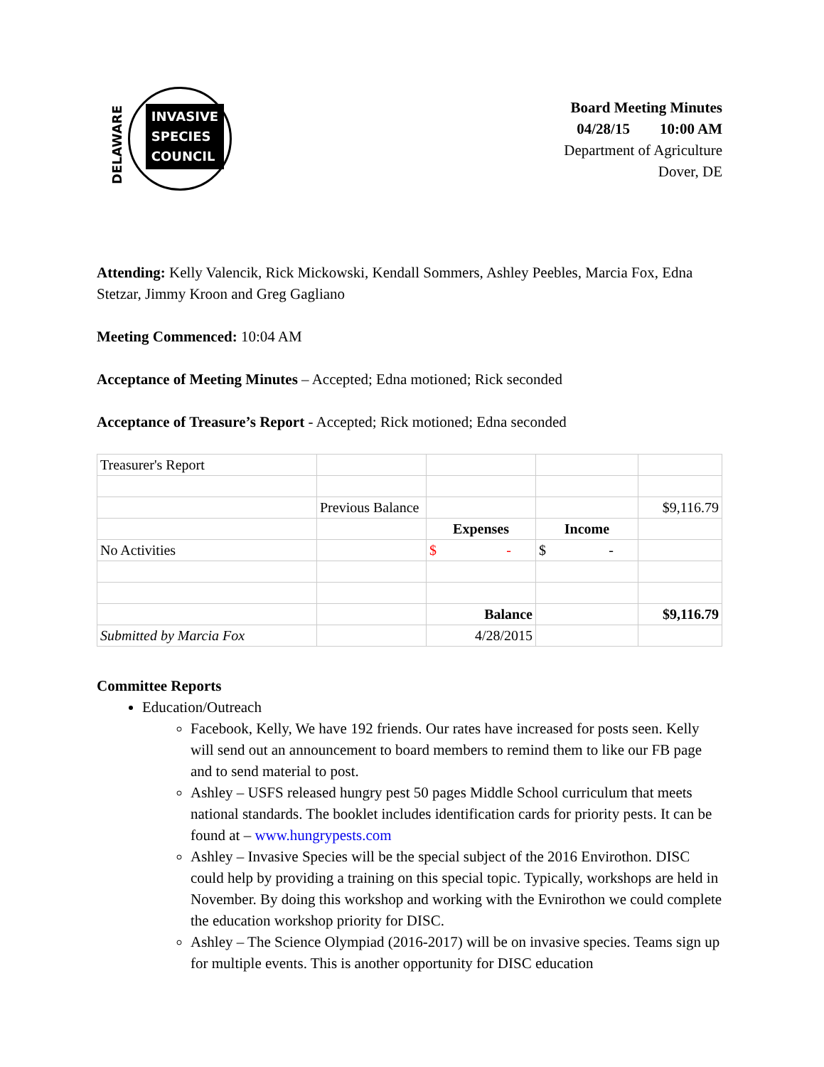DELAWARE
INVASIVE
SPECIES
COUNCIL
Board Meeting Minutes
04/28/15 10:00 AM
Department of Agriculture
Dover, DE
Attending: Kelly Valencik, Rick Mickowski, Kendall Sommers, Ashley Peebles, Marcia Fox, Edna Stetzar, Jimmy Kroon and Greg Gagliano
Meeting Commenced: 10:04 AM
Acceptance of Meeting Minutes – Accepted; Edna motioned; Rick seconded
Acceptance of Treasure’s Report - Accepted; Rick motioned; Edna seconded
| Treasurer's Report | | | | |
| | Previous Balance | | | $9,116.79 |
| | | Expenses | Income | |
| No Activities | | $ - | $ - | |
| | | Balance | | $9,116.79 |
| Submitted by Marcia Fox | | 4/28/2015 | | |
Committee Reports
Education/Outreach
Facebook, Kelly, We have 192 friends. Our rates have increased for posts seen. Kelly will send out an announcement to board members to remind them to like our FB page and to send material to post.
Ashley – USFS released hungry pest 50 pages Middle School curriculum that meets national standards. The booklet includes identification cards for priority pests. It can be found at – www.hungrypests.com
Ashley – Invasive Species will be the special subject of the 2016 Envirothon. DISC could help by providing a training on this special topic. Typically, workshops are held in November. By doing this workshop and working with the Evnirothon we could complete the education workshop priority for DISC.
Ashley – The Science Olympiad (2016-2017) will be on invasive species. Teams sign up for multiple events. This is another opportunity for DISC education